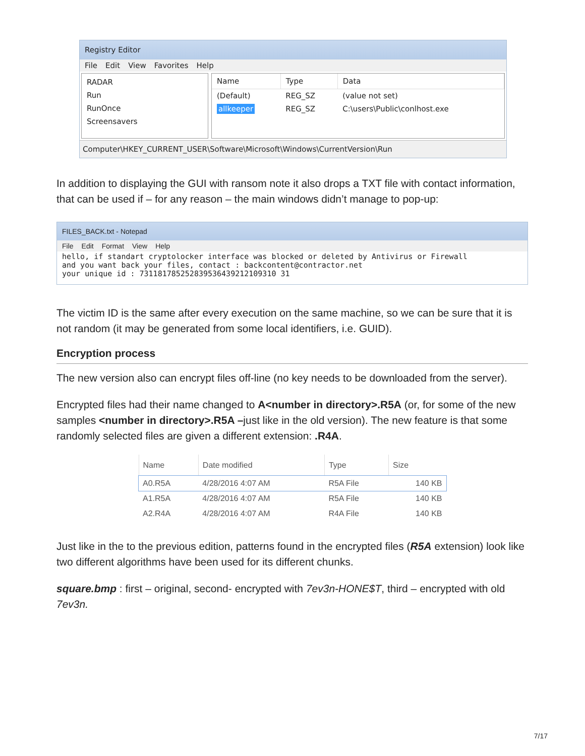Registry Editor
File Edit View Favorites Help
RADAR
Run
RunOnce
Screensavers
| Name | Type | Data |
| --- | --- | --- |
| (Default) | REG_SZ | (value not set) |
| allkeeper | REG_SZ | C:\users\Public\conlhost.exe |
Computer\HKEY_CURRENT_USER\Software\Microsoft\Windows\CurrentVersion\Run
In addition to displaying the GUI with ransom note it also drops a TXT file with contact information, that can be used if – for any reason – the main windows didn’t manage to pop-up:
FILES_BACK.txt - Notepad
File Edit Format View Help
hello, if standart cryptolocker interface was blocked or deleted by Antivirus or Firewall
and you want back your files, contact : backcontent@contractor.net
your unique id : 731181785252839536439212109310 31
The victim ID is the same after every execution on the same machine, so we can be sure that it is not random (it may be generated from some local identifiers, i.e. GUID).
Encryption process
The new version also can encrypt files off-line (no key needs to be downloaded from the server).
Encrypted files had their name changed to A<number in directory>.R5A (or, for some of the new samples <number in directory>.R5A –just like in the old version). The new feature is that some randomly selected files are given a different extension: .R4A.
| Name | Date modified | Type | Size |
| --- | --- | --- | --- |
| A0.R5A | 4/28/2016 4:07 AM | R5A File | 140 KB |
| A1.R5A | 4/28/2016 4:07 AM | R5A File | 140 KB |
| A2.R4A | 4/28/2016 4:07 AM | R4A File | 140 KB |
Just like in the to the previous edition, patterns found in the encrypted files (R5A extension) look like two different algorithms have been used for its different chunks.
square.bmp : first – original, second- encrypted with 7ev3n-HONE$T, third – encrypted with old 7ev3n.
7/17